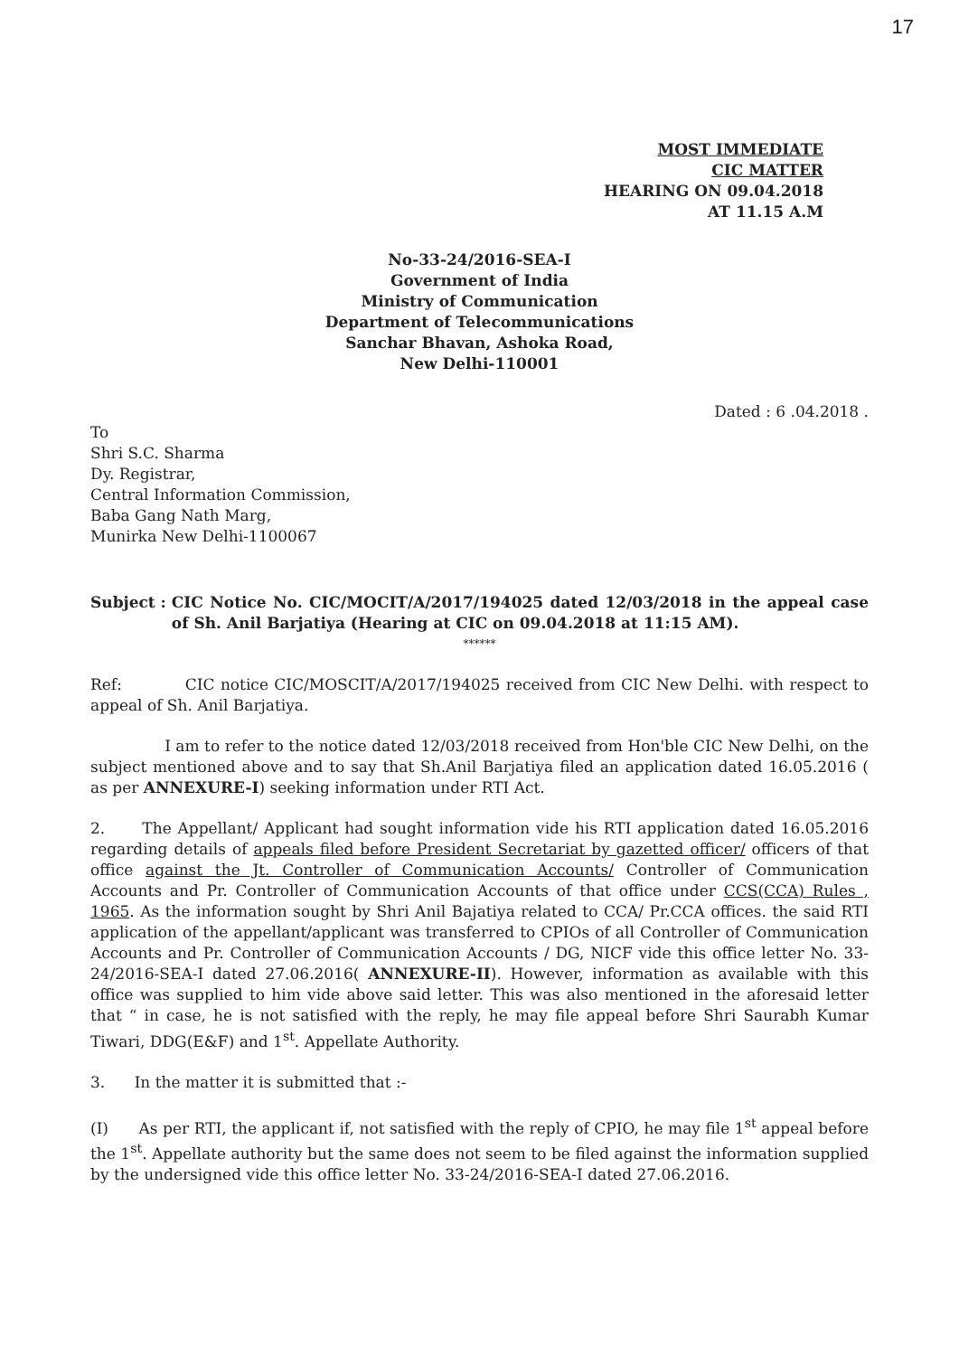17
MOST IMMEDIATE
CIC MATTER
HEARING ON 09.04.2018
AT 11.15 A.M
No-33-24/2016-SEA-I
Government of India
Ministry of Communication
Department of Telecommunications
Sanchar Bhavan, Ashoka Road,
New Delhi-110001
Dated : 6 .04.2018 .
To
Shri S.C. Sharma
Dy. Registrar,
Central Information Commission,
Baba Gang Nath Marg,
Munirka New Delhi-1100067
Subject : CIC Notice No. CIC/MOCIT/A/2017/194025 dated 12/03/2018 in the appeal case of Sh. Anil Barjatiya (Hearing at CIC on 09.04.2018 at 11:15 AM).
******
Ref: CIC notice CIC/MOSCIT/A/2017/194025 received from CIC New Delhi. with respect to appeal of Sh. Anil Barjatiya.
I am to refer to the notice dated 12/03/2018 received from Hon'ble CIC New Delhi, on the subject mentioned above and to say that Sh.Anil Barjatiya filed an application dated 16.05.2016 ( as per ANNEXURE-I) seeking information under RTI Act.
2. The Appellant/ Applicant had sought information vide his RTI application dated 16.05.2016 regarding details of appeals filed before President Secretariat by gazetted officer/ officers of that office against the Jt. Controller of Communication Accounts/ Controller of Communication Accounts and Pr. Controller of Communication Accounts of that office under CCS(CCA) Rules , 1965. As the information sought by Shri Anil Bajatiya related to CCA/ Pr.CCA offices. the said RTI application of the appellant/applicant was transferred to CPIOs of all Controller of Communication Accounts and Pr. Controller of Communication Accounts / DG, NICF vide this office letter No. 33-24/2016-SEA-I dated 27.06.2016( ANNEXURE-II). However, information as available with this office was supplied to him vide above said letter. This was also mentioned in the aforesaid letter that “ in case, he is not satisfied with the reply, he may file appeal before Shri Saurabh Kumar Tiwari, DDG(E&F) and 1<sup>st</sup>. Appellate Authority.
3. In the matter it is submitted that :-
(I) As per RTI, the applicant if, not satisfied with the reply of CPIO, he may file 1<sup>st</sup> appeal before the 1<sup>st</sup>. Appellate authority but the same does not seem to be filed against the information supplied by the undersigned vide this office letter No. 33-24/2016-SEA-I dated 27.06.2016.